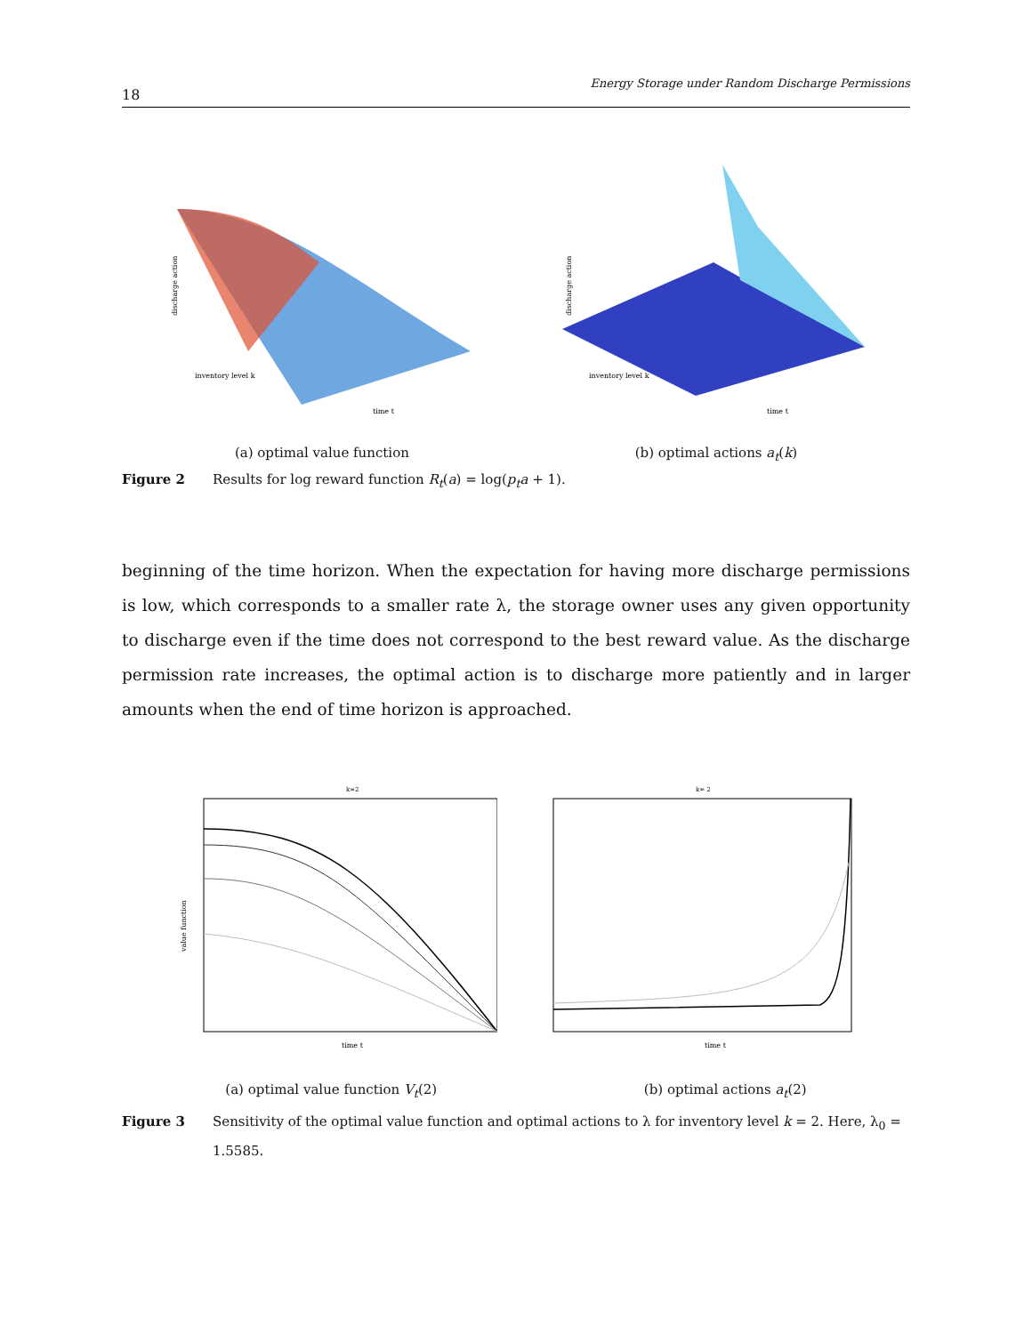18
Energy Storage under Random Discharge Permissions
discharge action
inventory level k
time t
discharge action
inventory level k
time t
(a) optimal value function (b) optimal actions a<sub>t</sub>(k)
Figure 2 Results for log reward function R<sub>t</sub>(a) = log(p<sub>t</sub>a + 1).
beginning of the time horizon. When the expectation for having more discharge permissions is low, which corresponds to a smaller rate λ, the storage owner uses any given opportunity to discharge even if the time does not correspond to the best reward value. As the discharge permission rate increases, the optimal action is to discharge more patiently and in larger amounts when the end of time horizon is approached.
k=2
value function
time t
k= 2
time t
(a) optimal value function V<sub>t</sub>(2)
(b) optimal actions a<sub>t</sub>(2)
Figure 3 Sensitivity of the optimal value function and optimal actions to λ for inventory level k = 2. Here, λ<sub>0</sub> = 1.5585.